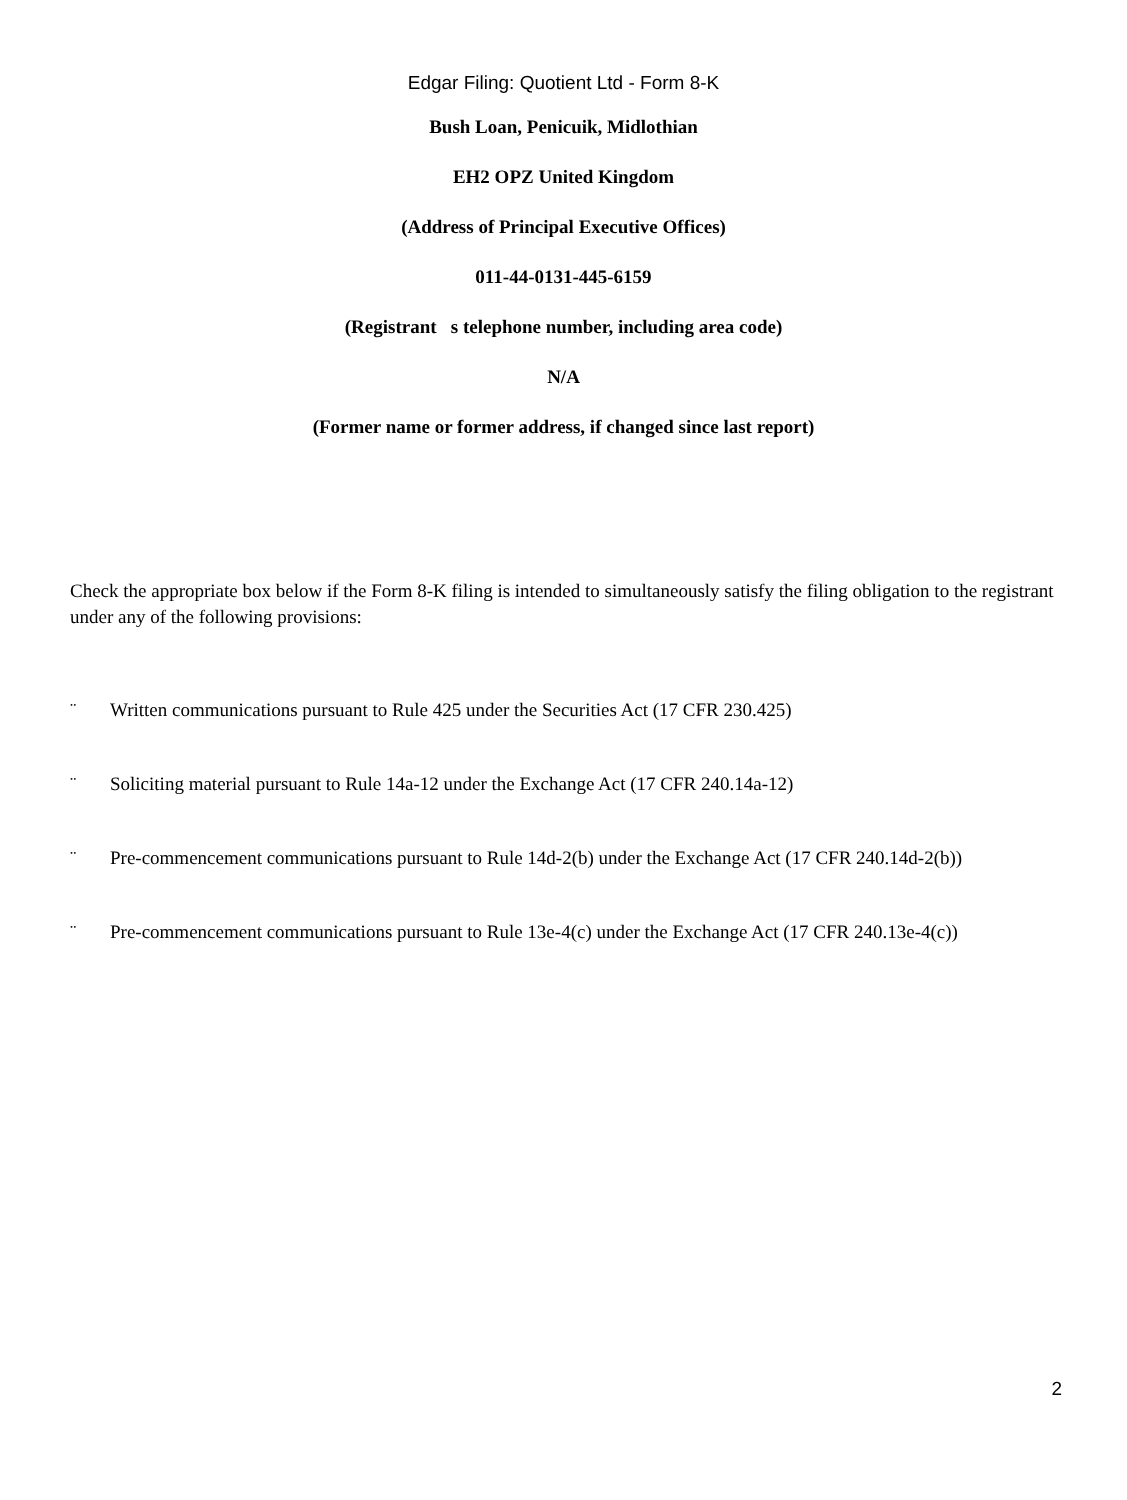Edgar Filing: Quotient Ltd - Form 8-K
Bush Loan, Penicuik, Midlothian
EH2 OPZ United Kingdom
(Address of Principal Executive Offices)
011-44-0131-445-6159
(Registrant s telephone number, including area code)
N/A
(Former name or former address, if changed since last report)
Check the appropriate box below if the Form 8-K filing is intended to simultaneously satisfy the filing obligation to the registrant under any of the following provisions:
¨ Written communications pursuant to Rule 425 under the Securities Act (17 CFR 230.425)
¨ Soliciting material pursuant to Rule 14a-12 under the Exchange Act (17 CFR 240.14a-12)
¨ Pre-commencement communications pursuant to Rule 14d-2(b) under the Exchange Act (17 CFR 240.14d-2(b))
¨ Pre-commencement communications pursuant to Rule 13e-4(c) under the Exchange Act (17 CFR 240.13e-4(c))
2